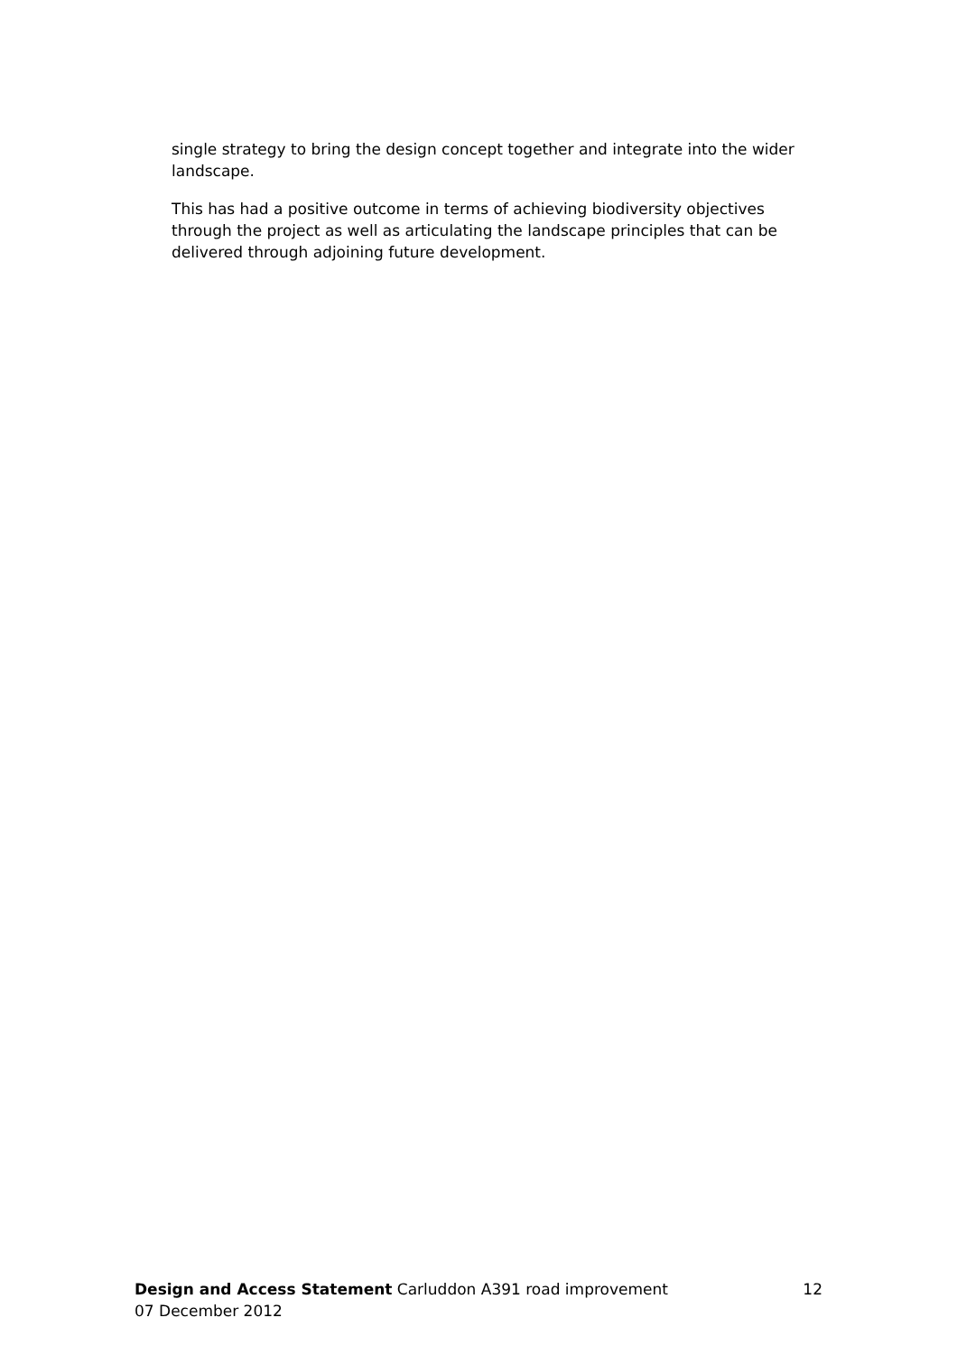single strategy to bring the design concept together and integrate into the wider landscape.
This has had a positive outcome in terms of achieving biodiversity objectives through the project as well as articulating the landscape principles that can be delivered through adjoining future development.
Design and Access Statement Carluddon A391 road improvement 12
07 December 2012